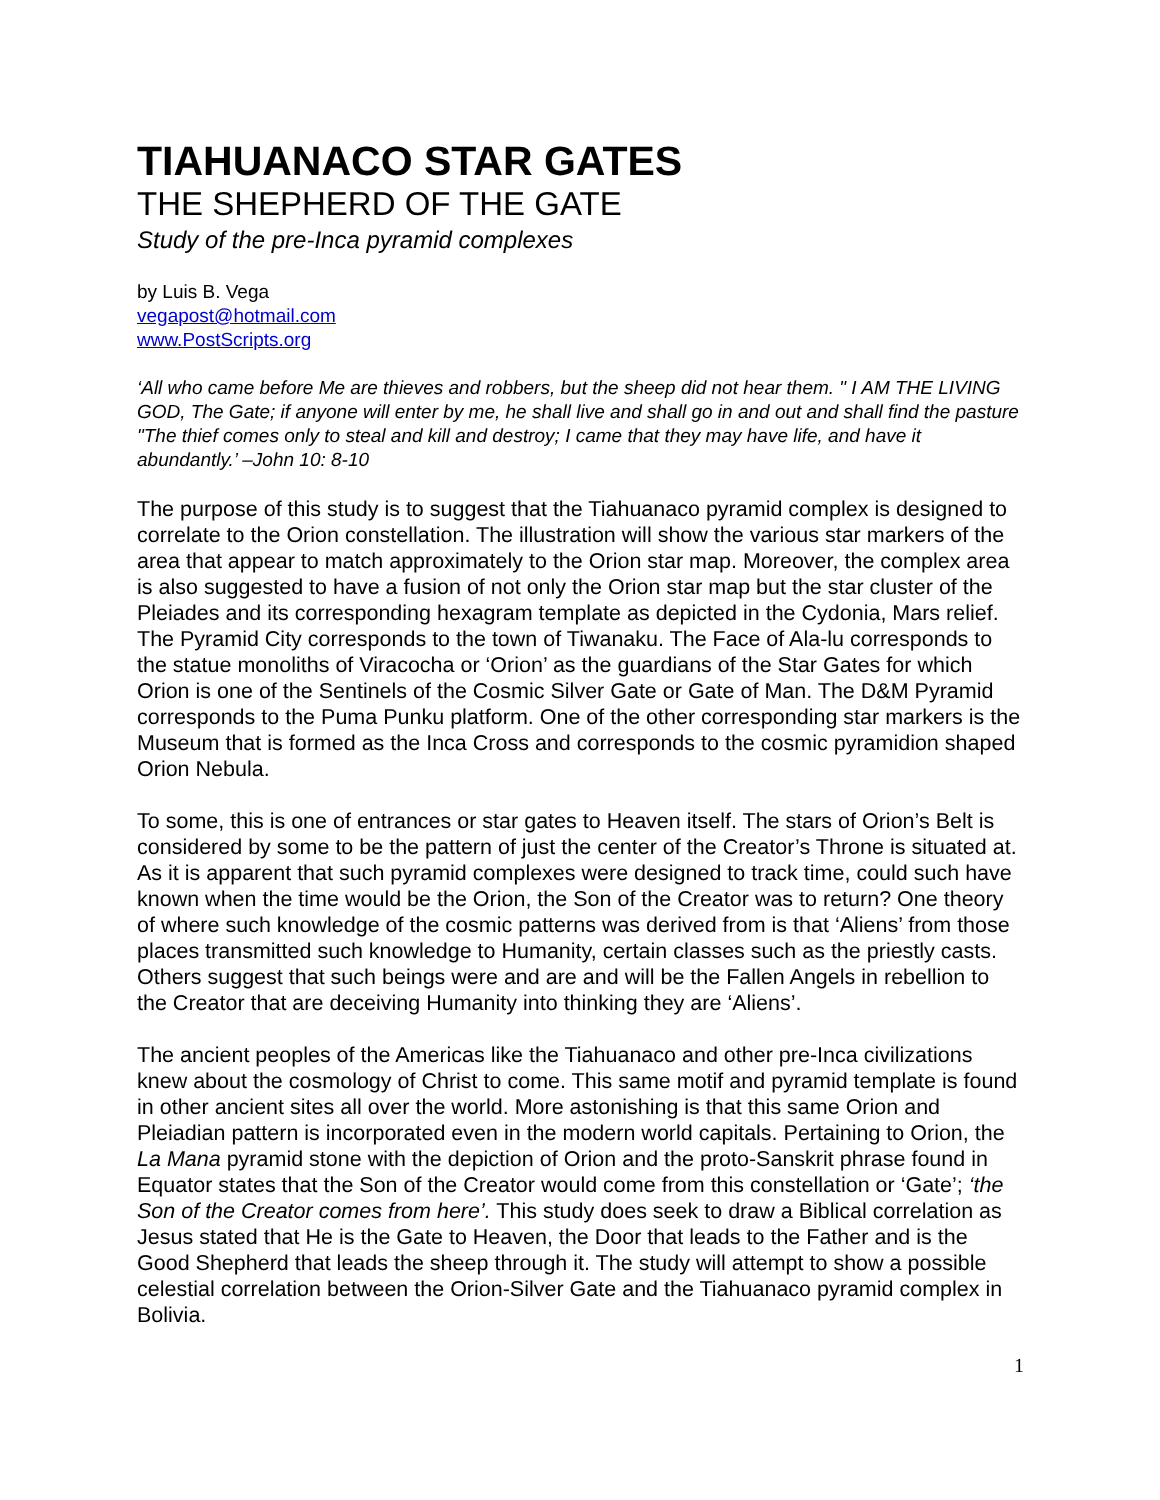TIAHUANACO STAR GATES
THE SHEPHERD OF THE GATE
Study of the pre-Inca pyramid complexes
by Luis B. Vega
vegapost@hotmail.com
www.PostScripts.org
‘All who came before Me are thieves and robbers, but the sheep did not hear them. " I AM THE LIVING GOD, The Gate; if anyone will enter by me, he shall live and shall go in and out and shall find the pasture "The thief comes only to steal and kill and destroy; I came that they may have life, and have it abundantly.’ –John 10: 8-10
The purpose of this study is to suggest that the Tiahuanaco pyramid complex is designed to correlate to the Orion constellation. The illustration will show the various star markers of the area that appear to match approximately to the Orion star map. Moreover, the complex area is also suggested to have a fusion of not only the Orion star map but the star cluster of the Pleiades and its corresponding hexagram template as depicted in the Cydonia, Mars relief. The Pyramid City corresponds to the town of Tiwanaku. The Face of Ala-lu corresponds to the statue monoliths of Viracocha or ‘Orion’ as the guardians of the Star Gates for which Orion is one of the Sentinels of the Cosmic Silver Gate or Gate of Man. The D&M Pyramid corresponds to the Puma Punku platform. One of the other corresponding star markers is the Museum that is formed as the Inca Cross and corresponds to the cosmic pyramidion shaped Orion Nebula.
To some, this is one of entrances or star gates to Heaven itself. The stars of Orion’s Belt is considered by some to be the pattern of just the center of the Creator’s Throne is situated at. As it is apparent that such pyramid complexes were designed to track time, could such have known when the time would be the Orion, the Son of the Creator was to return? One theory of where such knowledge of the cosmic patterns was derived from is that ‘Aliens’ from those places transmitted such knowledge to Humanity, certain classes such as the priestly casts. Others suggest that such beings were and are and will be the Fallen Angels in rebellion to the Creator that are deceiving Humanity into thinking they are ‘Aliens’.
The ancient peoples of the Americas like the Tiahuanaco and other pre-Inca civilizations knew about the cosmology of Christ to come. This same motif and pyramid template is found in other ancient sites all over the world. More astonishing is that this same Orion and Pleiadian pattern is incorporated even in the modern world capitals. Pertaining to Orion, the La Mana pyramid stone with the depiction of Orion and the proto-Sanskrit phrase found in Equator states that the Son of the Creator would come from this constellation or ‘Gate’; ‘the Son of the Creator comes from here’. This study does seek to draw a Biblical correlation as Jesus stated that He is the Gate to Heaven, the Door that leads to the Father and is the Good Shepherd that leads the sheep through it. The study will attempt to show a possible celestial correlation between the Orion-Silver Gate and the Tiahuanaco pyramid complex in Bolivia.
1